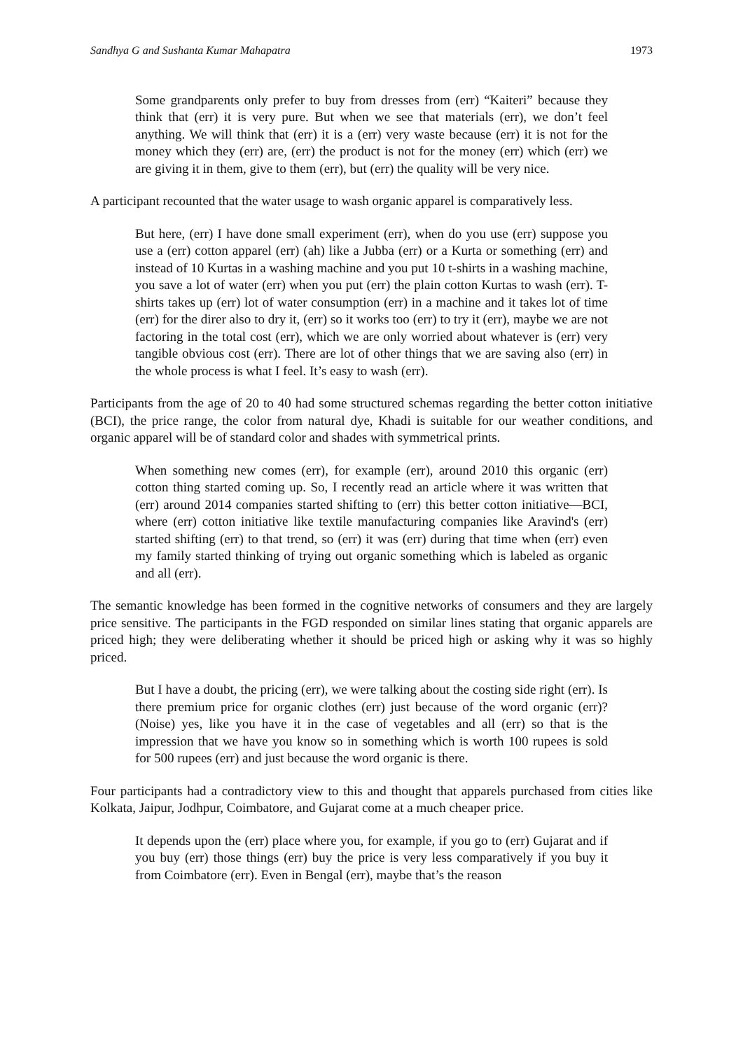Sandhya G and Sushanta Kumar Mahapatra 1973
Some grandparents only prefer to buy from dresses from (err) “Kaiteri” because they think that (err) it is very pure. But when we see that materials (err), we don’t feel anything. We will think that (err) it is a (err) very waste because (err) it is not for the money which they (err) are, (err) the product is not for the money (err) which (err) we are giving it in them, give to them (err), but (err) the quality will be very nice.
A participant recounted that the water usage to wash organic apparel is comparatively less.
But here, (err) I have done small experiment (err), when do you use (err) suppose you use a (err) cotton apparel (err) (ah) like a Jubba (err) or a Kurta or something (err) and instead of 10 Kurtas in a washing machine and you put 10 t-shirts in a washing machine, you save a lot of water (err) when you put (err) the plain cotton Kurtas to wash (err). T-shirts takes up (err) lot of water consumption (err) in a machine and it takes lot of time (err) for the direr also to dry it, (err) so it works too (err) to try it (err), maybe we are not factoring in the total cost (err), which we are only worried about whatever is (err) very tangible obvious cost (err). There are lot of other things that we are saving also (err) in the whole process is what I feel. It’s easy to wash (err).
Participants from the age of 20 to 40 had some structured schemas regarding the better cotton initiative (BCI), the price range, the color from natural dye, Khadi is suitable for our weather conditions, and organic apparel will be of standard color and shades with symmetrical prints.
When something new comes (err), for example (err), around 2010 this organic (err) cotton thing started coming up. So, I recently read an article where it was written that (err) around 2014 companies started shifting to (err) this better cotton initiative—BCI, where (err) cotton initiative like textile manufacturing companies like Aravind's (err) started shifting (err) to that trend, so (err) it was (err) during that time when (err) even my family started thinking of trying out organic something which is labeled as organic and all (err).
The semantic knowledge has been formed in the cognitive networks of consumers and they are largely price sensitive. The participants in the FGD responded on similar lines stating that organic apparels are priced high; they were deliberating whether it should be priced high or asking why it was so highly priced.
But I have a doubt, the pricing (err), we were talking about the costing side right (err). Is there premium price for organic clothes (err) just because of the word organic (err)? (Noise) yes, like you have it in the case of vegetables and all (err) so that is the impression that we have you know so in something which is worth 100 rupees is sold for 500 rupees (err) and just because the word organic is there.
Four participants had a contradictory view to this and thought that apparels purchased from cities like Kolkata, Jaipur, Jodhpur, Coimbatore, and Gujarat come at a much cheaper price.
It depends upon the (err) place where you, for example, if you go to (err) Gujarat and if you buy (err) those things (err) buy the price is very less comparatively if you buy it from Coimbatore (err). Even in Bengal (err), maybe that’s the reason